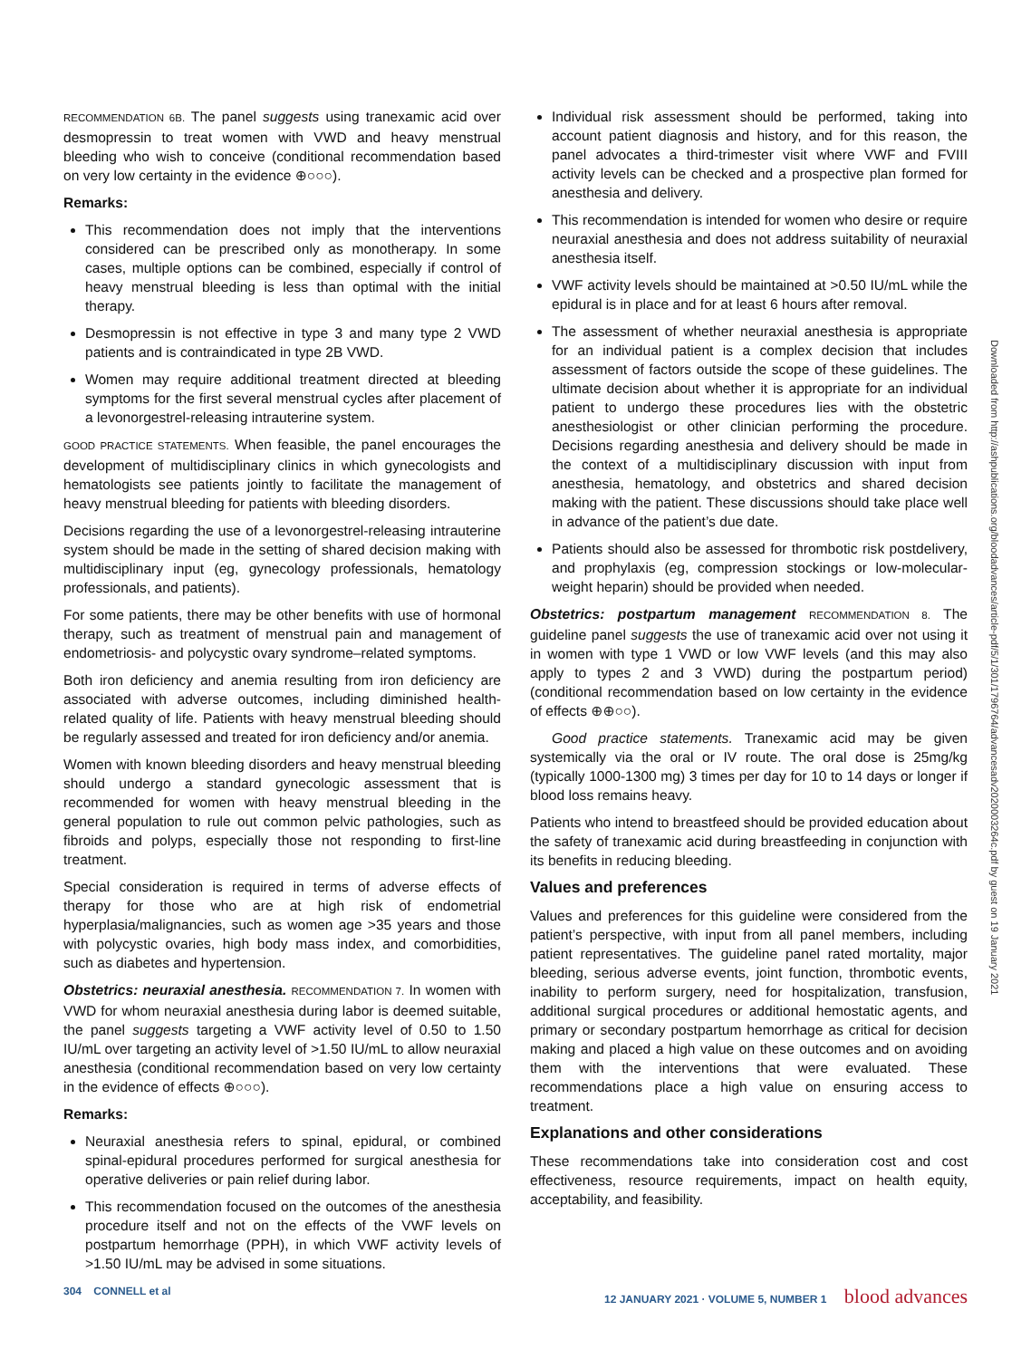RECOMMENDATION 6B. The panel suggests using tranexamic acid over desmopressin to treat women with VWD and heavy menstrual bleeding who wish to conceive (conditional recommendation based on very low certainty in the evidence ⊕○○○).
Remarks:
This recommendation does not imply that the interventions considered can be prescribed only as monotherapy. In some cases, multiple options can be combined, especially if control of heavy menstrual bleeding is less than optimal with the initial therapy.
Desmopressin is not effective in type 3 and many type 2 VWD patients and is contraindicated in type 2B VWD.
Women may require additional treatment directed at bleeding symptoms for the first several menstrual cycles after placement of a levonorgestrel-releasing intrauterine system.
GOOD PRACTICE STATEMENTS. When feasible, the panel encourages the development of multidisciplinary clinics in which gynecologists and hematologists see patients jointly to facilitate the management of heavy menstrual bleeding for patients with bleeding disorders.
Decisions regarding the use of a levonorgestrel-releasing intrauterine system should be made in the setting of shared decision making with multidisciplinary input (eg, gynecology professionals, hematology professionals, and patients).
For some patients, there may be other benefits with use of hormonal therapy, such as treatment of menstrual pain and management of endometriosis- and polycystic ovary syndrome–related symptoms.
Both iron deficiency and anemia resulting from iron deficiency are associated with adverse outcomes, including diminished health-related quality of life. Patients with heavy menstrual bleeding should be regularly assessed and treated for iron deficiency and/or anemia.
Women with known bleeding disorders and heavy menstrual bleeding should undergo a standard gynecologic assessment that is recommended for women with heavy menstrual bleeding in the general population to rule out common pelvic pathologies, such as fibroids and polyps, especially those not responding to first-line treatment.
Special consideration is required in terms of adverse effects of therapy for those who are at high risk of endometrial hyperplasia/malignancies, such as women age >35 years and those with polycystic ovaries, high body mass index, and comorbidities, such as diabetes and hypertension.
Obstetrics: neuraxial anesthesia. RECOMMENDATION 7. In women with VWD for whom neuraxial anesthesia during labor is deemed suitable, the panel suggests targeting a VWF activity level of 0.50 to 1.50 IU/mL over targeting an activity level of >1.50 IU/mL to allow neuraxial anesthesia (conditional recommendation based on very low certainty in the evidence of effects ⊕○○○).
Remarks:
Neuraxial anesthesia refers to spinal, epidural, or combined spinal-epidural procedures performed for surgical anesthesia for operative deliveries or pain relief during labor.
This recommendation focused on the outcomes of the anesthesia procedure itself and not on the effects of the VWF levels on postpartum hemorrhage (PPH), in which VWF activity levels of >1.50 IU/mL may be advised in some situations.
Individual risk assessment should be performed, taking into account patient diagnosis and history, and for this reason, the panel advocates a third-trimester visit where VWF and FVIII activity levels can be checked and a prospective plan formed for anesthesia and delivery.
This recommendation is intended for women who desire or require neuraxial anesthesia and does not address suitability of neuraxial anesthesia itself.
VWF activity levels should be maintained at >0.50 IU/mL while the epidural is in place and for at least 6 hours after removal.
The assessment of whether neuraxial anesthesia is appropriate for an individual patient is a complex decision that includes assessment of factors outside the scope of these guidelines. The ultimate decision about whether it is appropriate for an individual patient to undergo these procedures lies with the obstetric anesthesiologist or other clinician performing the procedure. Decisions regarding anesthesia and delivery should be made in the context of a multidisciplinary discussion with input from anesthesia, hematology, and obstetrics and shared decision making with the patient. These discussions should take place well in advance of the patient’s due date.
Patients should also be assessed for thrombotic risk postdelivery, and prophylaxis (eg, compression stockings or low-molecular-weight heparin) should be provided when needed.
Obstetrics: postpartum management RECOMMENDATION 8. The guideline panel suggests the use of tranexamic acid over not using it in women with type 1 VWD or low VWF levels (and this may also apply to types 2 and 3 VWD) during the postpartum period) (conditional recommendation based on low certainty in the evidence of effects ⊕⊕○○).
Good practice statements. Tranexamic acid may be given systemically via the oral or IV route. The oral dose is 25mg/kg (typically 1000-1300 mg) 3 times per day for 10 to 14 days or longer if blood loss remains heavy.
Patients who intend to breastfeed should be provided education about the safety of tranexamic acid during breastfeeding in conjunction with its benefits in reducing bleeding.
Values and preferences
Values and preferences for this guideline were considered from the patient’s perspective, with input from all panel members, including patient representatives. The guideline panel rated mortality, major bleeding, serious adverse events, joint function, thrombotic events, inability to perform surgery, need for hospitalization, transfusion, additional surgical procedures or additional hemostatic agents, and primary or secondary postpartum hemorrhage as critical for decision making and placed a high value on these outcomes and on avoiding them with the interventions that were evaluated. These recommendations place a high value on ensuring access to treatment.
Explanations and other considerations
These recommendations take into consideration cost and cost effectiveness, resource requirements, impact on health equity, acceptability, and feasibility.
Downloaded from http://ashpublications.org/bloodadvances/article-pdf/5/1/301/1796764/advancesadv2020003264c.pdf by guest on 19 January 2021
304 CONNELL et al 12 JANUARY 2021 · VOLUME 5, NUMBER 1 blood advances